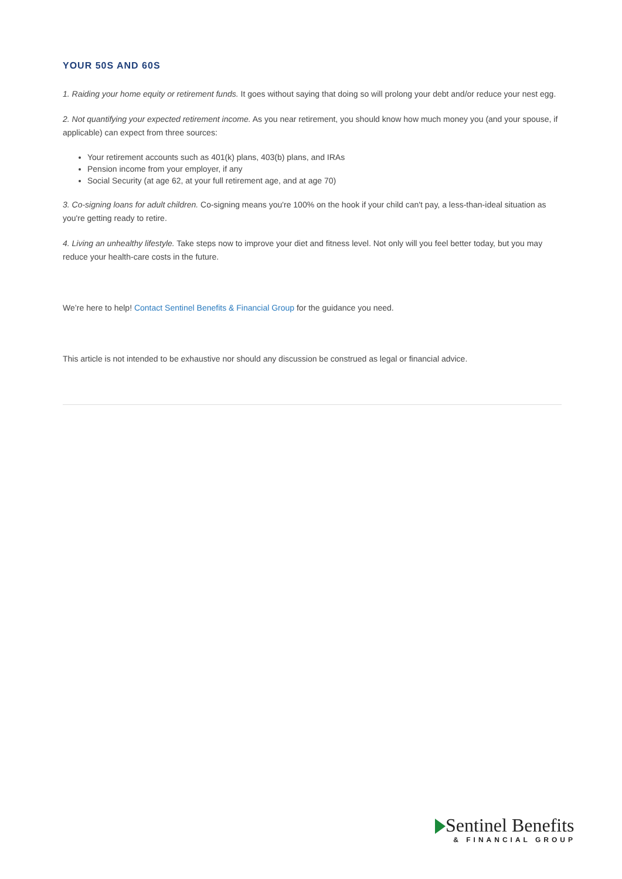YOUR 50S AND 60S
1. Raiding your home equity or retirement funds. It goes without saying that doing so will prolong your debt and/or reduce your nest egg.
2. Not quantifying your expected retirement income. As you near retirement, you should know how much money you (and your spouse, if applicable) can expect from three sources:
Your retirement accounts such as 401(k) plans, 403(b) plans, and IRAs
Pension income from your employer, if any
Social Security (at age 62, at your full retirement age, and at age 70)
3. Co-signing loans for adult children. Co-signing means you're 100% on the hook if your child can't pay, a less-than-ideal situation as you're getting ready to retire.
4. Living an unhealthy lifestyle. Take steps now to improve your diet and fitness level. Not only will you feel better today, but you may reduce your health-care costs in the future.
We’re here to help! Contact Sentinel Benefits & Financial Group for the guidance you need.
This article is not intended to be exhaustive nor should any discussion be construed as legal or financial advice.
Sentinel Benefits
& FINANCIAL GROUP